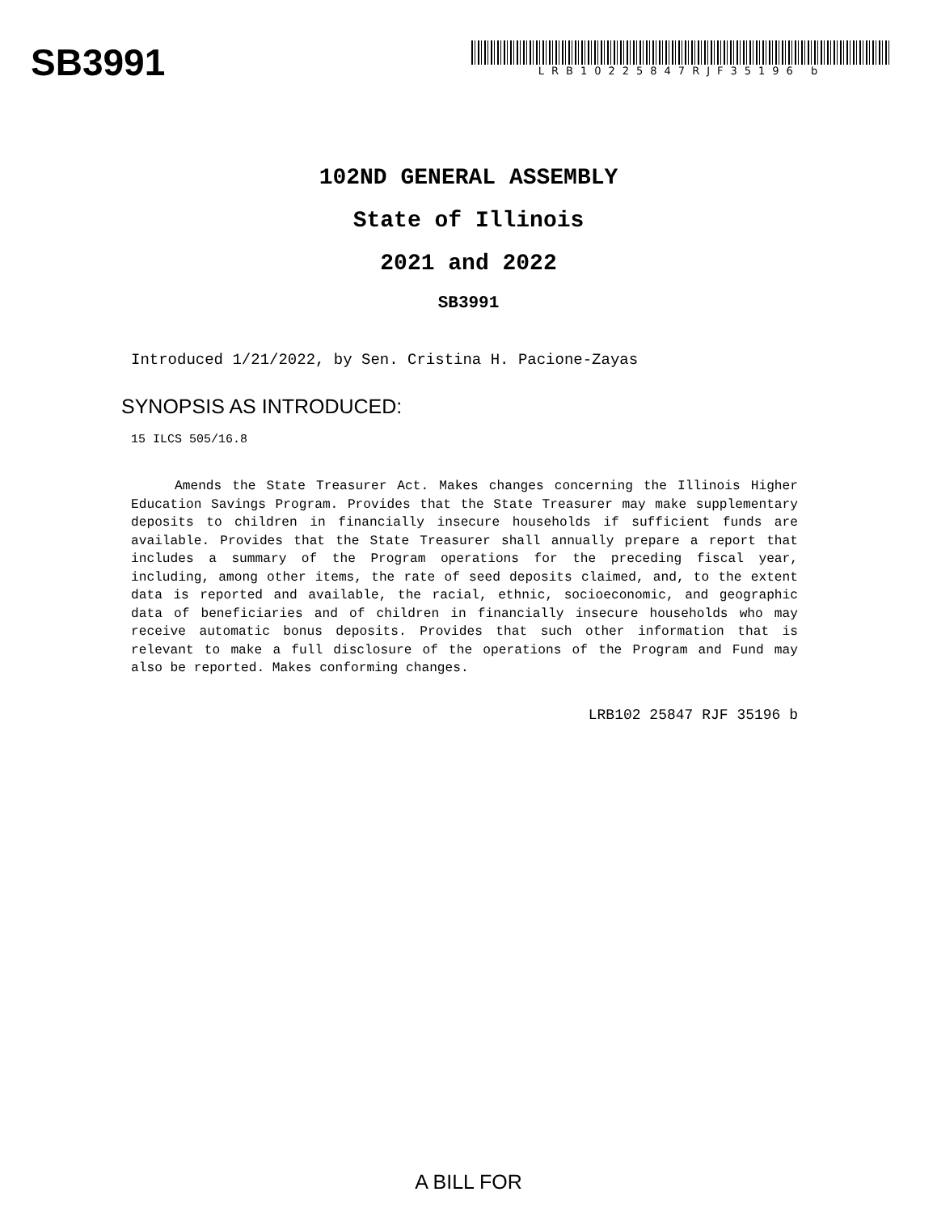SB3991
LRB10225847RJF35196 b
102ND GENERAL ASSEMBLY
State of Illinois
2021 and 2022
SB3991
Introduced 1/21/2022, by Sen. Cristina H. Pacione-Zayas
SYNOPSIS AS INTRODUCED:
15 ILCS 505/16.8
Amends the State Treasurer Act. Makes changes concerning the Illinois Higher Education Savings Program. Provides that the State Treasurer may make supplementary deposits to children in financially insecure households if sufficient funds are available. Provides that the State Treasurer shall annually prepare a report that includes a summary of the Program operations for the preceding fiscal year, including, among other items, the rate of seed deposits claimed, and, to the extent data is reported and available, the racial, ethnic, socioeconomic, and geographic data of beneficiaries and of children in financially insecure households who may receive automatic bonus deposits. Provides that such other information that is relevant to make a full disclosure of the operations of the Program and Fund may also be reported. Makes conforming changes.
LRB102 25847 RJF 35196 b
A BILL FOR